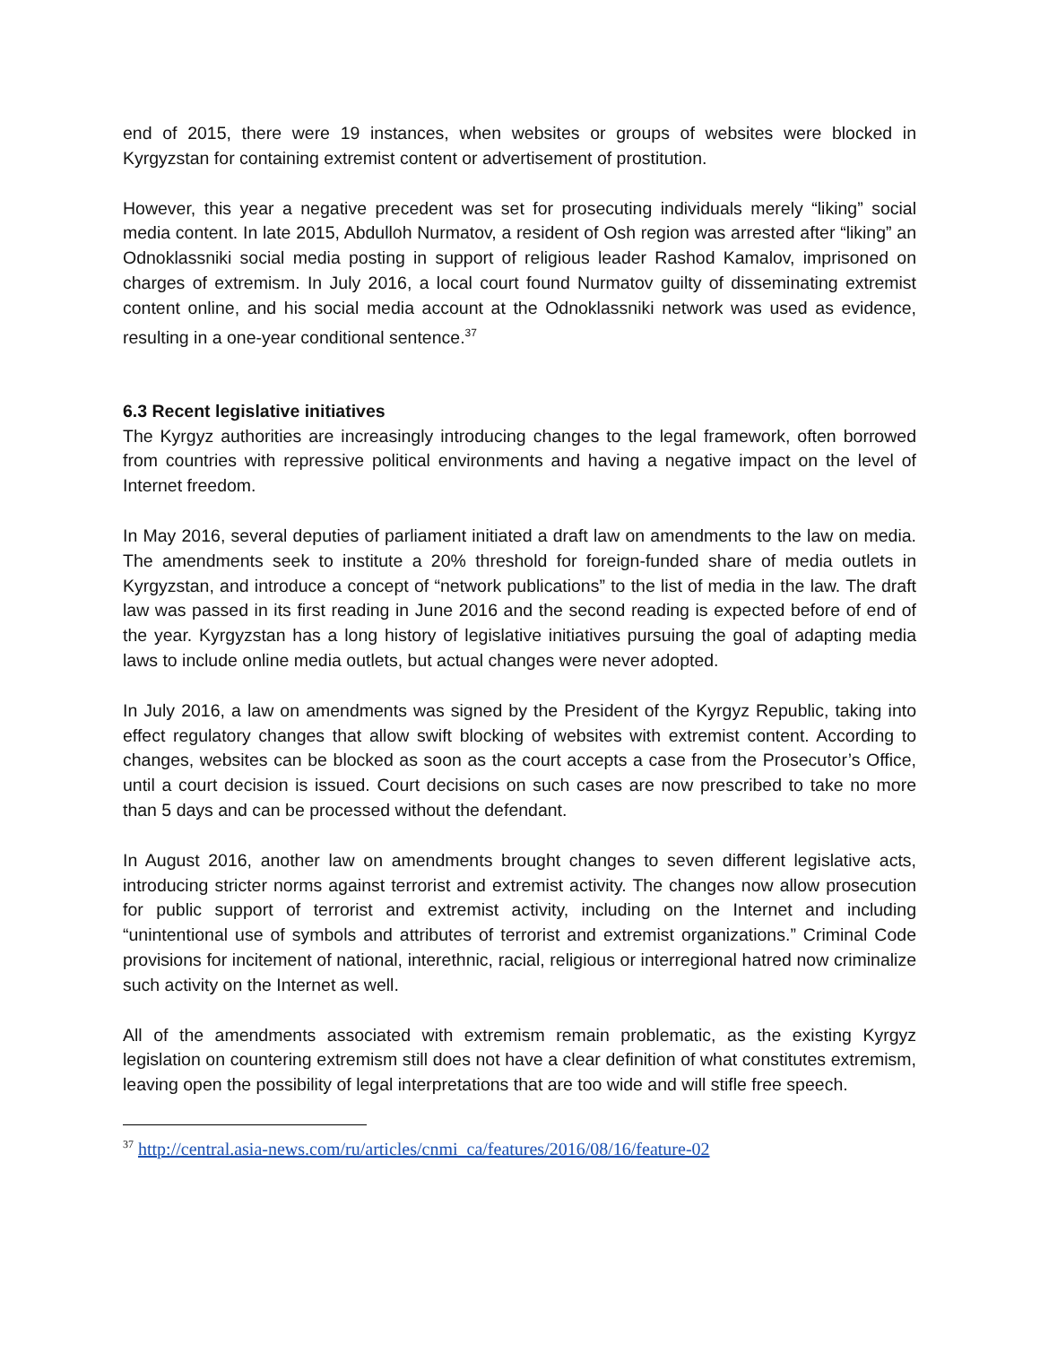end of 2015, there were 19 instances, when websites or groups of websites were blocked in Kyrgyzstan for containing extremist content or advertisement of prostitution.
However, this year a negative precedent was set for prosecuting individuals merely “liking” social media content. In late 2015, Abdulloh Nurmatov, a resident of Osh region was arrested after “liking” an Odnoklassniki social media posting in support of religious leader Rashod Kamalov, imprisoned on charges of extremism. In July 2016, a local court found Nurmatov guilty of disseminating extremist content online, and his social media account at the Odnoklassniki network was used as evidence, resulting in a one-year conditional sentence.<sup>37</sup>
6.3 Recent legislative initiatives
The Kyrgyz authorities are increasingly introducing changes to the legal framework, often borrowed from countries with repressive political environments and having a negative impact on the level of Internet freedom.
In May 2016, several deputies of parliament initiated a draft law on amendments to the law on media. The amendments seek to institute a 20% threshold for foreign-funded share of media outlets in Kyrgyzstan, and introduce a concept of “network publications” to the list of media in the law. The draft law was passed in its first reading in June 2016 and the second reading is expected before of end of the year. Kyrgyzstan has a long history of legislative initiatives pursuing the goal of adapting media laws to include online media outlets, but actual changes were never adopted.
In July 2016, a law on amendments was signed by the President of the Kyrgyz Republic, taking into effect regulatory changes that allow swift blocking of websites with extremist content. According to changes, websites can be blocked as soon as the court accepts a case from the Prosecutor’s Office, until a court decision is issued. Court decisions on such cases are now prescribed to take no more than 5 days and can be processed without the defendant.
In August 2016, another law on amendments brought changes to seven different legislative acts, introducing stricter norms against terrorist and extremist activity. The changes now allow prosecution for public support of terrorist and extremist activity, including on the Internet and including “unintentional use of symbols and attributes of terrorist and extremist organizations.” Criminal Code provisions for incitement of national, interethnic, racial, religious or interregional hatred now criminalize such activity on the Internet as well.
All of the amendments associated with extremism remain problematic, as the existing Kyrgyz legislation on countering extremism still does not have a clear definition of what constitutes extremism, leaving open the possibility of legal interpretations that are too wide and will stifle free speech.
<sup>37</sup> http://central.asia-news.com/ru/articles/cnmi_ca/features/2016/08/16/feature-02